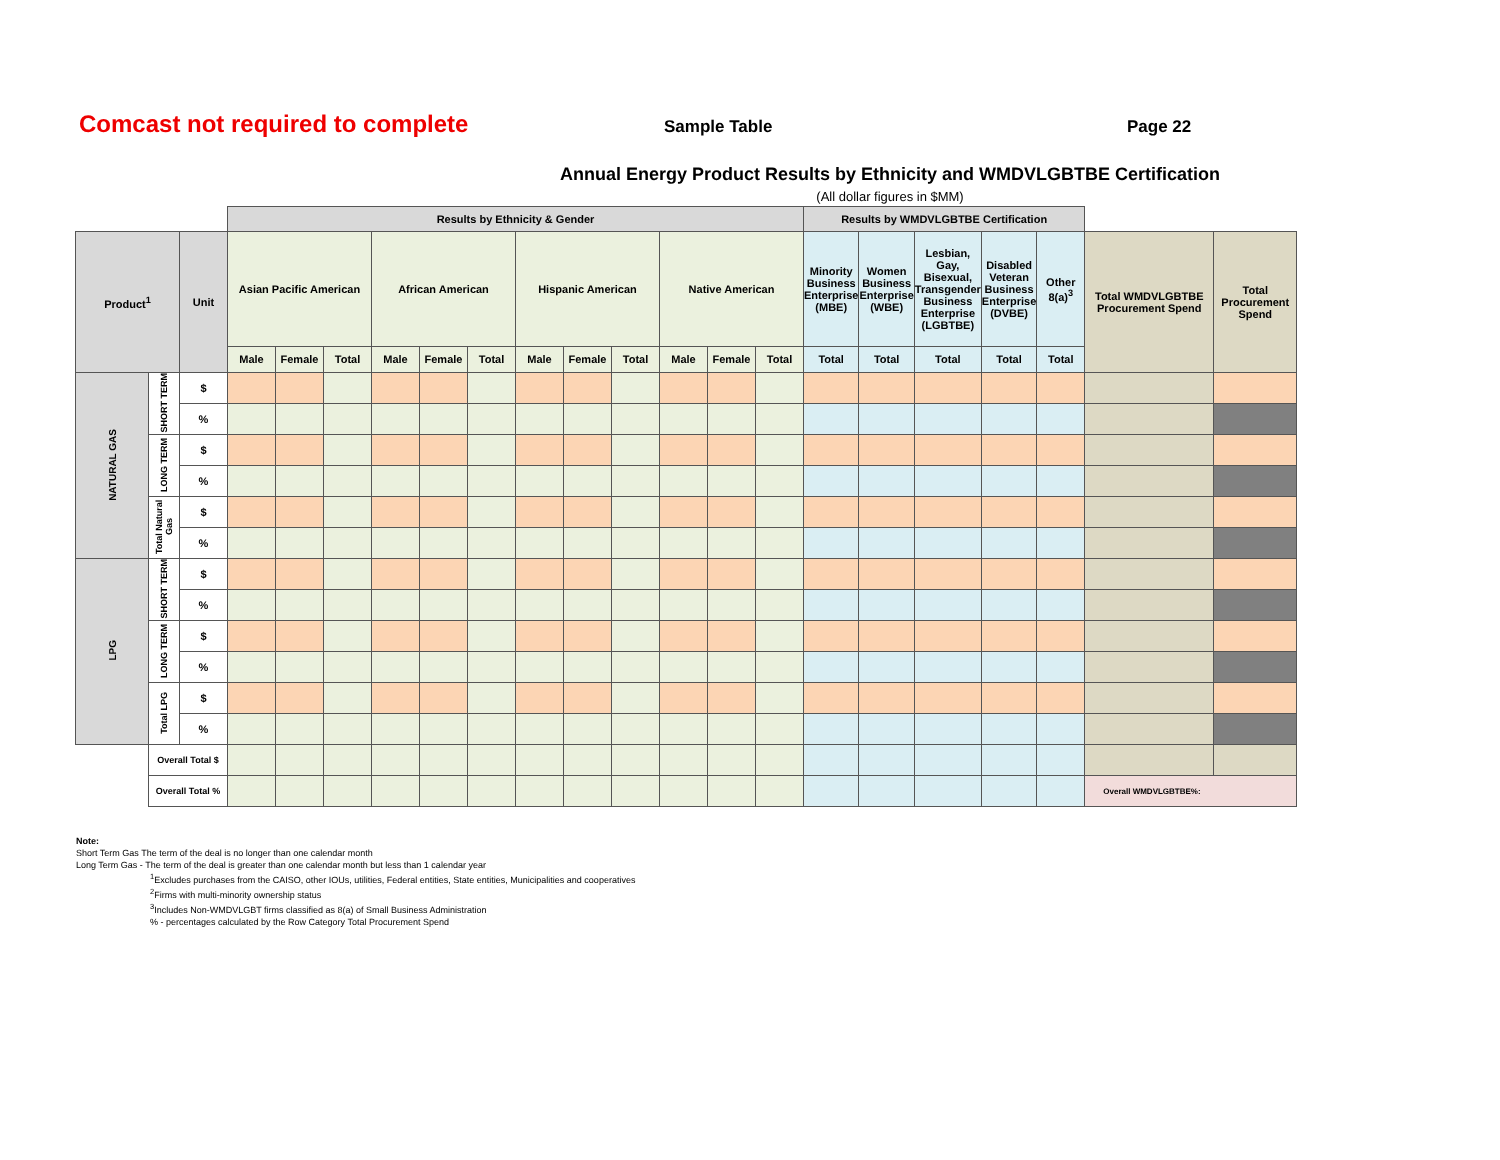Comcast not required to complete
Sample Table Page 22
Annual Energy Product Results by Ethnicity and WMDVLGBTBE Certification
(All dollar figures in $MM)
| | | | Results by Ethnicity & Gender | | | | | | | | | | | | Results by WMDVLGBTBE Certification | | | | | | |
| --- | --- | --- | --- | --- | --- | --- | --- | --- | --- | --- | --- | --- | --- | --- | --- | --- | --- | --- | --- | --- | --- |
| Product<sup>1</sup> | | Unit | Asian Pacific American | | | African American | | | Hispanic American | | | Native American | | | Minority Business Enterprise (MBE) | Women Business Enterprise (WBE) | Lesbian, Gay, Bisexual, Transgender Business Enterprise (LGBTBE) | Disabled Veteran Business Enterprise (DVBE) | Other 8(a)<sup>3</sup> | Total WMDVLGBTBE Procurement Spend | Total Procurement Spend |
| | | | Male | Female | Total | Male | Female | Total | Male | Female | Total | Male | Female | Total | Total | Total | Total | Total | Total | | |
| NATURAL GAS | SHORT TERM | $ | | | | | | | | | | | | | | | | | | | |
| | | % | | | | | | | | | | | | | | | | | | | |
| | LONG TERM | $ | | | | | | | | | | | | | | | | | | | |
| | | % | | | | | | | | | | | | | | | | | | | |
| | Total Natural Gas | $ | | | | | | | | | | | | | | | | | | | |
| | | % | | | | | | | | | | | | | | | | | | | |
| LPG | SHORT TERM | $ | | | | | | | | | | | | | | | | | | | |
| | | % | | | | | | | | | | | | | | | | | | | |
| | LONG TERM | $ | | | | | | | | | | | | | | | | | | | |
| | | % | | | | | | | | | | | | | | | | | | | |
| | Total LPG | $ | | | | | | | | | | | | | | | | | | | |
| | | % | | | | | | | | | | | | | | | | | | | |
| | Overall Total $ | | | | | | | | | | | | | | | | | | | | |
| | Overall Total % | | | | | | | | | | | | | | | | | | | Overall WMDVLGBTBE%: | |
Note:
Short Term Gas The term of the deal is no longer than one calendar month
Long Term Gas - The term of the deal is greater than one calendar month but less than 1 calendar year
<sup>1</sup> Excludes purchases from the CAISO, other IOUs, utilities, Federal entities, State entities, Municipalities and cooperatives
<sup>2</sup> Firms with multi-minority ownership status
<sup>3</sup> Includes Non-WMDVLGBT firms classified as 8(a) of Small Business Administration
% - percentages calculated by the Row Category Total Procurement Spend